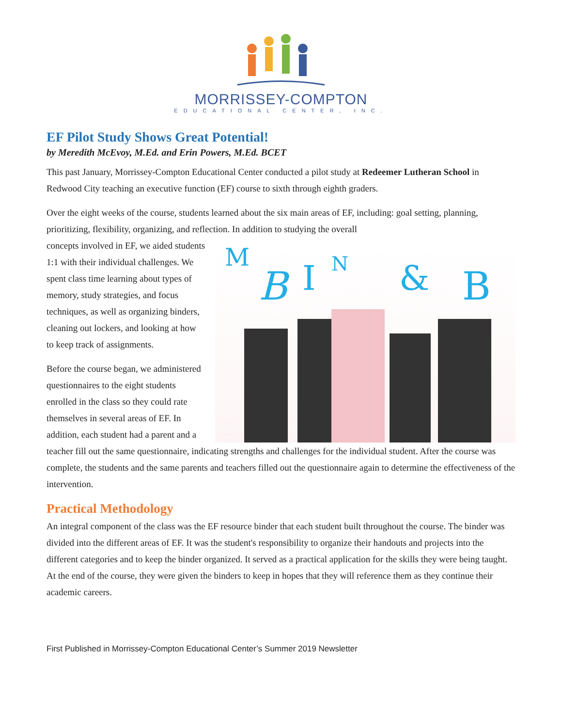MORRISSEY-COMPTON
EDUCATIONAL CENTER, INC.
EF Pilot Study Shows Great Potential!
by Meredith McEvoy, M.Ed. and Erin Powers, M.Ed. BCET
This past January, Morrissey-Compton Educational Center conducted a pilot study at Redeemer Lutheran School in Redwood City teaching an executive function (EF) course to sixth through eighth graders.
Over the eight weeks of the course, students learned about the six main areas of EF, including: goal setting, planning, prioritizing, flexibility, organizing, and reflection. In addition to studying the overall
M
B
I
N
&
B
concepts involved in EF, we aided students 1:1 with their individual challenges. We spent class time learning about types of memory, study strategies, and focus techniques, as well as organizing binders, cleaning out lockers, and looking at how to keep track of assignments.
Before the course began, we administered questionnaires to the eight students enrolled in the class so they could rate themselves in several areas of EF. In addition, each student had a parent and a teacher fill out the same questionnaire, indicating strengths and challenges for the individual student. After the course was complete, the students and the same parents and teachers filled out the questionnaire again to determine the effectiveness of the intervention.
Practical Methodology
An integral component of the class was the EF resource binder that each student built throughout the course. The binder was divided into the different areas of EF. It was the student's responsibility to organize their handouts and projects into the different categories and to keep the binder organized. It served as a practical application for the skills they were being taught. At the end of the course, they were given the binders to keep in hopes that they will reference them as they continue their academic careers.
First Published in Morrissey-Compton Educational Center’s Summer 2019 Newsletter